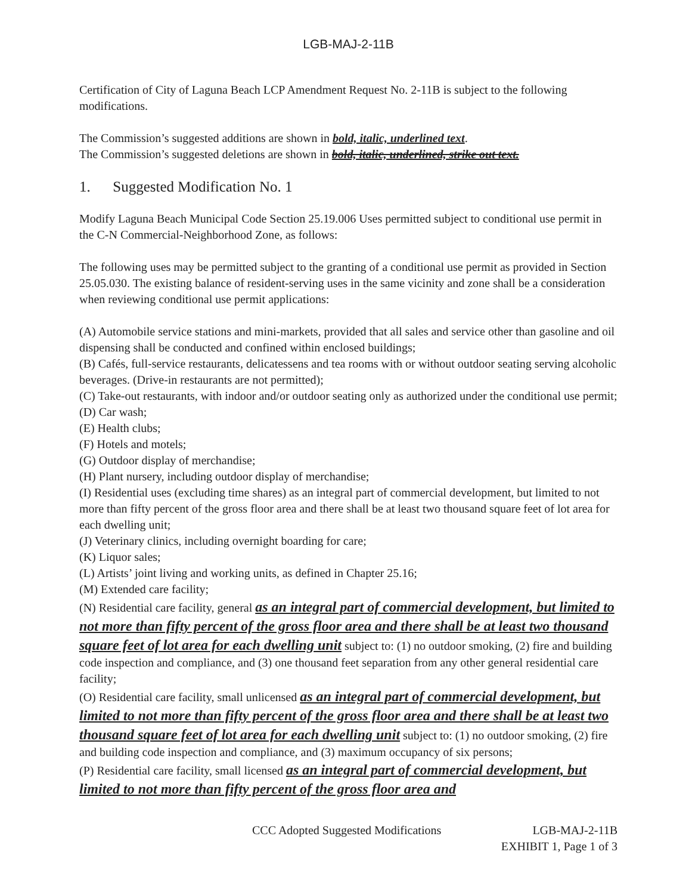LGB-MAJ-2-11B
Certification of City of Laguna Beach LCP Amendment Request No. 2-11B is subject to the following modifications.
The Commission’s suggested additions are shown in bold, italic, underlined text.
The Commission’s suggested deletions are shown in bold, italic, underlined, strike out text.
1. Suggested Modification No. 1
Modify Laguna Beach Municipal Code Section 25.19.006 Uses permitted subject to conditional use permit in the C-N Commercial-Neighborhood Zone, as follows:
The following uses may be permitted subject to the granting of a conditional use permit as provided in Section 25.05.030. The existing balance of resident-serving uses in the same vicinity and zone shall be a consideration when reviewing conditional use permit applications:
(A) Automobile service stations and mini-markets, provided that all sales and service other than gasoline and oil dispensing shall be conducted and confined within enclosed buildings;
(B) Cafés, full-service restaurants, delicatessens and tea rooms with or without outdoor seating serving alcoholic beverages. (Drive-in restaurants are not permitted);
(C) Take-out restaurants, with indoor and/or outdoor seating only as authorized under the conditional use permit;
(D) Car wash;
(E) Health clubs;
(F) Hotels and motels;
(G) Outdoor display of merchandise;
(H) Plant nursery, including outdoor display of merchandise;
(I) Residential uses (excluding time shares) as an integral part of commercial development, but limited to not more than fifty percent of the gross floor area and there shall be at least two thousand square feet of lot area for each dwelling unit;
(J) Veterinary clinics, including overnight boarding for care;
(K) Liquor sales;
(L) Artists’ joint living and working units, as defined in Chapter 25.16;
(M) Extended care facility;
(N) Residential care facility, general as an integral part of commercial development, but limited to not more than fifty percent of the gross floor area and there shall be at least two thousand square feet of lot area for each dwelling unit subject to: (1) no outdoor smoking, (2) fire and building code inspection and compliance, and (3) one thousand feet separation from any other general residential care facility;
(O) Residential care facility, small unlicensed as an integral part of commercial development, but limited to not more than fifty percent of the gross floor area and there shall be at least two thousand square feet of lot area for each dwelling unit subject to: (1) no outdoor smoking, (2) fire and building code inspection and compliance, and (3) maximum occupancy of six persons;
(P) Residential care facility, small licensed as an integral part of commercial development, but limited to not more than fifty percent of the gross floor area and
CCC Adopted Suggested Modifications LGB-MAJ-2-11B
EXHIBIT 1, Page 1 of 3